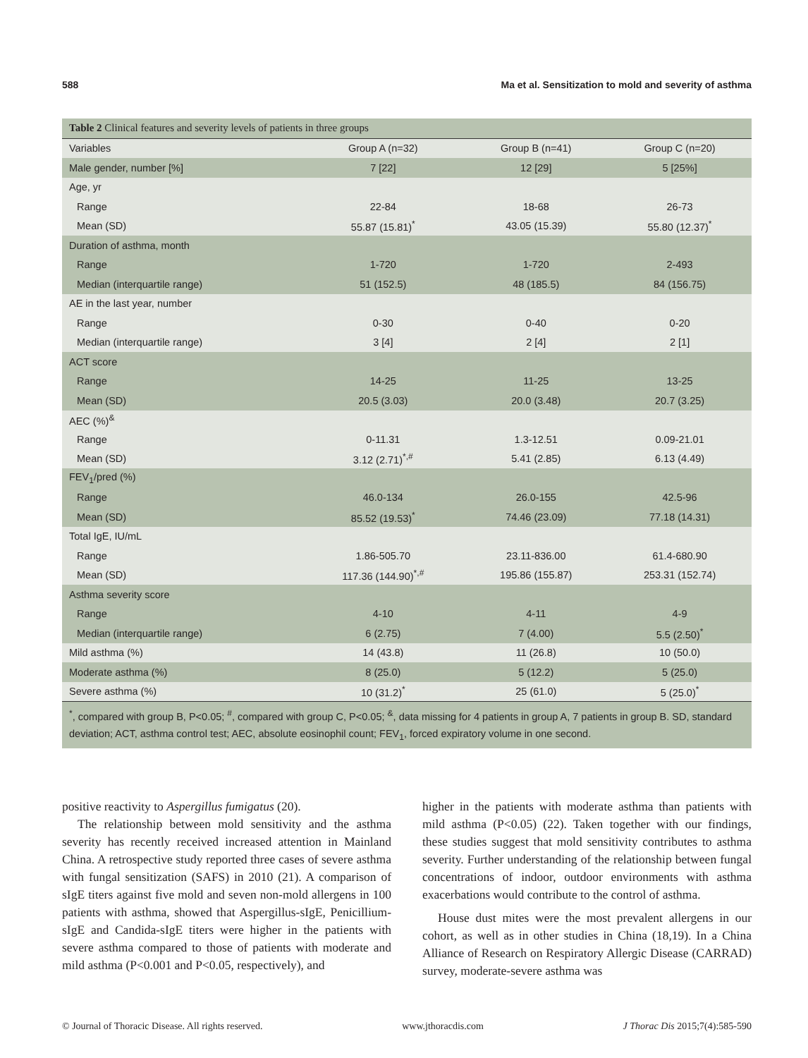588 Ma et al. Sensitization to mold and severity of asthma
| Table 2 Clinical features and severity levels of patients in three groups | | | |
| Variables | Group A (n=32) | Group B (n=41) | Group C (n=20) |
| Male gender, number [%] | 7 [22] | 12 [29] | 5 [25%] |
| Age, yr | | | |
| Range | 22-84 | 18-68 | 26-73 |
| Mean (SD) | 55.87 (15.81)<sup>*</sup> | 43.05 (15.39) | 55.80 (12.37)<sup>*</sup> |
| Duration of asthma, month | | | |
| Range | 1-720 | 1-720 | 2-493 |
| Median (interquartile range) | 51 (152.5) | 48 (185.5) | 84 (156.75) |
| AE in the last year, number | | | |
| Range | 0-30 | 0-40 | 0-20 |
| Median (interquartile range) | 3 [4] | 2 [4] | 2 [1] |
| ACT score | | | |
| Range | 14-25 | 11-25 | 13-25 |
| Mean (SD) | 20.5 (3.03) | 20.0 (3.48) | 20.7 (3.25) |
| AEC (%)<sup>&</sup> | | | |
| Range | 0-11.31 | 1.3-12.51 | 0.09-21.01 |
| Mean (SD) | 3.12 (2.71)<sup>*,#</sup> | 5.41 (2.85) | 6.13 (4.49) |
| FEV<sub>1</sub>/pred (%) | | | |
| Range | 46.0-134 | 26.0-155 | 42.5-96 |
| Mean (SD) | 85.52 (19.53)<sup>*</sup> | 74.46 (23.09) | 77.18 (14.31) |
| Total IgE, IU/mL | | | |
| Range | 1.86-505.70 | 23.11-836.00 | 61.4-680.90 |
| Mean (SD) | 117.36 (144.90)<sup>*,#</sup> | 195.86 (155.87) | 253.31 (152.74) |
| Asthma severity score | | | |
| Range | 4-10 | 4-11 | 4-9 |
| Median (interquartile range) | 6 (2.75) | 7 (4.00) | 5.5 (2.50)<sup>*</sup> |
| Mild asthma (%) | 14 (43.8) | 11 (26.8) | 10 (50.0) |
| Moderate asthma (%) | 8 (25.0) | 5 (12.2) | 5 (25.0) |
| Severe asthma (%) | 10 (31.2)<sup>*</sup> | 25 (61.0) | 5 (25.0)<sup>*</sup> |
| <sup>*</sup>, compared with group B, P<0.05; <sup>#</sup>, compared with group C, P<0.05; <sup>&</sup>, data missing for 4 patients in group A, 7 patients in group B. SD, standard deviation; ACT, asthma control test; AEC, absolute eosinophil count; FEV<sub>1</sub>, forced expiratory volume in one second. | | | |
positive reactivity to Aspergillus fumigatus (20).
The relationship between mold sensitivity and the asthma severity has recently received increased attention in Mainland China. A retrospective study reported three cases of severe asthma with fungal sensitization (SAFS) in 2010 (21). A comparison of sIgE titers against five mold and seven non-mold allergens in 100 patients with asthma, showed that Aspergillus-sIgE, Penicillium-sIgE and Candida-sIgE titers were higher in the patients with severe asthma compared to those of patients with moderate and mild asthma (P<0.001 and P<0.05, respectively), and
higher in the patients with moderate asthma than patients with mild asthma (P<0.05) (22). Taken together with our findings, these studies suggest that mold sensitivity contributes to asthma severity. Further understanding of the relationship between fungal concentrations of indoor, outdoor environments with asthma exacerbations would contribute to the control of asthma.
House dust mites were the most prevalent allergens in our cohort, as well as in other studies in China (18,19). In a China Alliance of Research on Respiratory Allergic Disease (CARRAD) survey, moderate-severe asthma was
© Journal of Thoracic Disease. All rights reserved. www.jthoracdis.com J Thorac Dis 2015;7(4):585-590